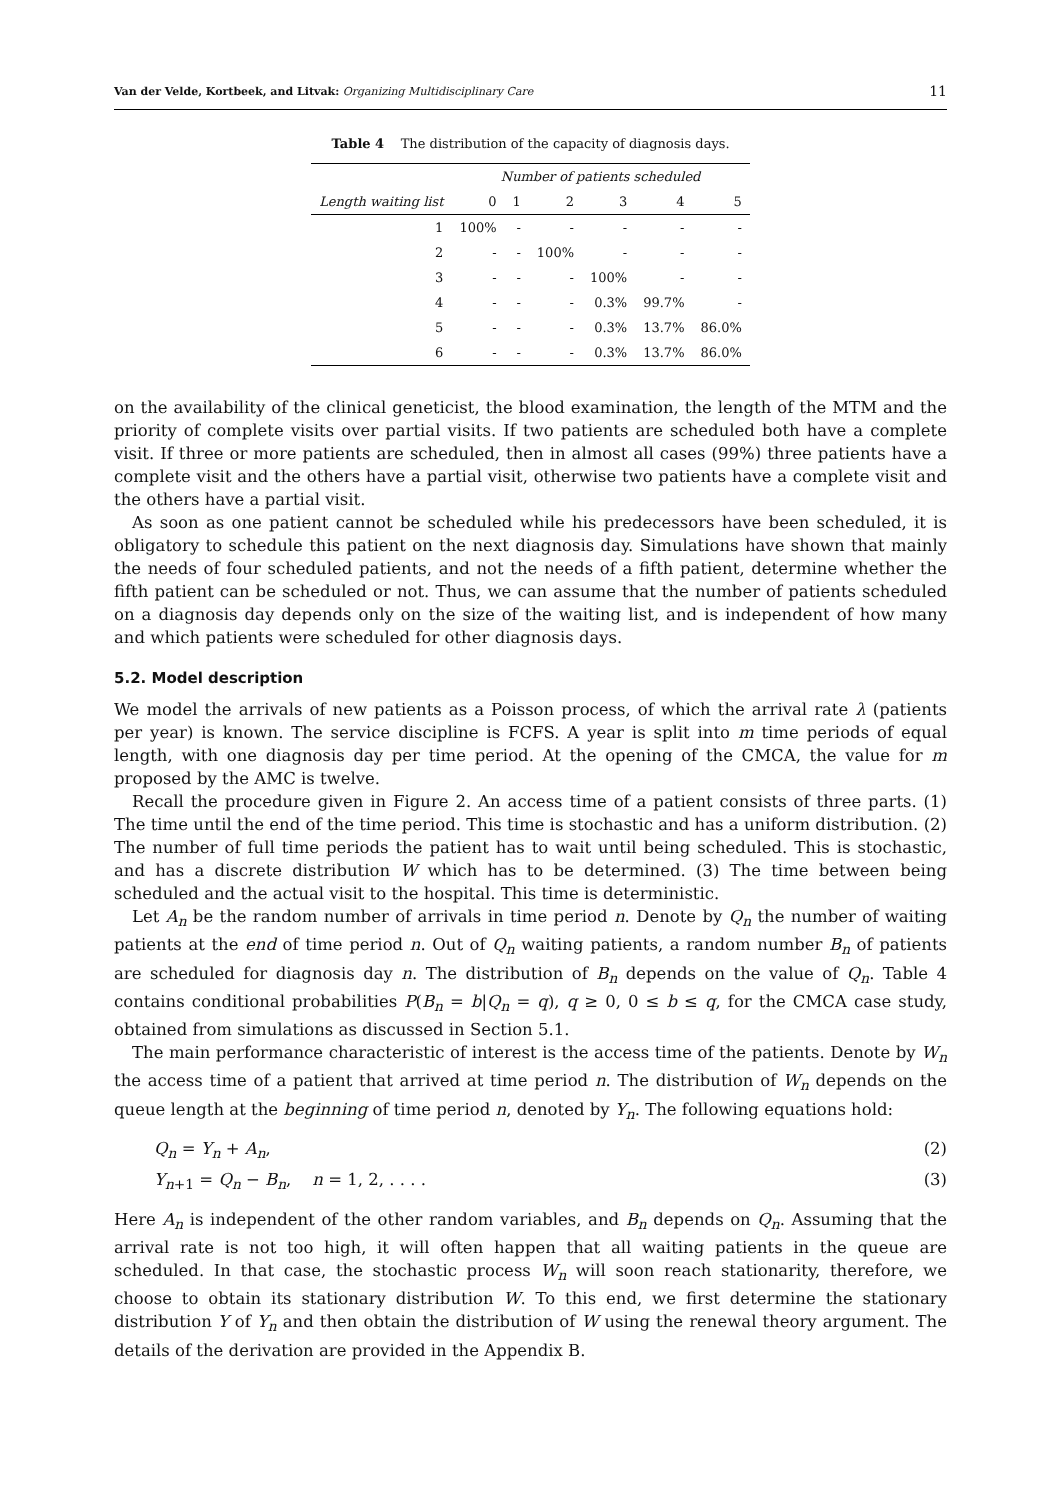Van der Velde, Kortbeek, and Litvak: Organizing Multidisciplinary Care 11
Table 4 The distribution of the capacity of diagnosis days.
| | Number of patients scheduled | | | | | |
| --- | --- | --- | --- | --- | --- | --- |
| Length waiting list | 0 | 1 | 2 | 3 | 4 | 5 |
| 1 | 100% | - | - | - | - | - |
| 2 | - | - | 100% | - | - | - |
| 3 | - | - | - | 100% | - | - |
| 4 | - | - | - | 0.3% | 99.7% | - |
| 5 | - | - | - | 0.3% | 13.7% | 86.0% |
| 6 | - | - | - | 0.3% | 13.7% | 86.0% |
on the availability of the clinical geneticist, the blood examination, the length of the MTM and the priority of complete visits over partial visits. If two patients are scheduled both have a complete visit. If three or more patients are scheduled, then in almost all cases (99%) three patients have a complete visit and the others have a partial visit, otherwise two patients have a complete visit and the others have a partial visit.
As soon as one patient cannot be scheduled while his predecessors have been scheduled, it is obligatory to schedule this patient on the next diagnosis day. Simulations have shown that mainly the needs of four scheduled patients, and not the needs of a fifth patient, determine whether the fifth patient can be scheduled or not. Thus, we can assume that the number of patients scheduled on a diagnosis day depends only on the size of the waiting list, and is independent of how many and which patients were scheduled for other diagnosis days.
5.2. Model description
We model the arrivals of new patients as a Poisson process, of which the arrival rate λ (patients per year) is known. The service discipline is FCFS. A year is split into m time periods of equal length, with one diagnosis day per time period. At the opening of the CMCA, the value for m proposed by the AMC is twelve.
Recall the procedure given in Figure 2. An access time of a patient consists of three parts. (1) The time until the end of the time period. This time is stochastic and has a uniform distribution. (2) The number of full time periods the patient has to wait until being scheduled. This is stochastic, and has a discrete distribution W which has to be determined. (3) The time between being scheduled and the actual visit to the hospital. This time is deterministic.
Let A<sub>n</sub> be the random number of arrivals in time period n. Denote by Q<sub>n</sub> the number of waiting patients at the end of time period n. Out of Q<sub>n</sub> waiting patients, a random number B<sub>n</sub> of patients are scheduled for diagnosis day n. The distribution of B<sub>n</sub> depends on the value of Q<sub>n</sub>. Table 4 contains conditional probabilities P(B<sub>n</sub> = b|Q<sub>n</sub> = q), q ≥ 0, 0 ≤ b ≤ q, for the CMCA case study, obtained from simulations as discussed in Section 5.1.
The main performance characteristic of interest is the access time of the patients. Denote by W<sub>n</sub> the access time of a patient that arrived at time period n. The distribution of W<sub>n</sub> depends on the queue length at the beginning of time period n, denoted by Y<sub>n</sub>. The following equations hold:
Q<sub>n</sub> = Y<sub>n</sub> + A<sub>n</sub>, (2)
Y<sub>n+1</sub> = Q<sub>n</sub> − B<sub>n</sub>, n = 1, 2, . . . . (3)
Here A<sub>n</sub> is independent of the other random variables, and B<sub>n</sub> depends on Q<sub>n</sub>. Assuming that the arrival rate is not too high, it will often happen that all waiting patients in the queue are scheduled. In that case, the stochastic process W<sub>n</sub> will soon reach stationarity, therefore, we choose to obtain its stationary distribution W. To this end, we first determine the stationary distribution Y of Y<sub>n</sub> and then obtain the distribution of W using the renewal theory argument. The details of the derivation are provided in the Appendix B.